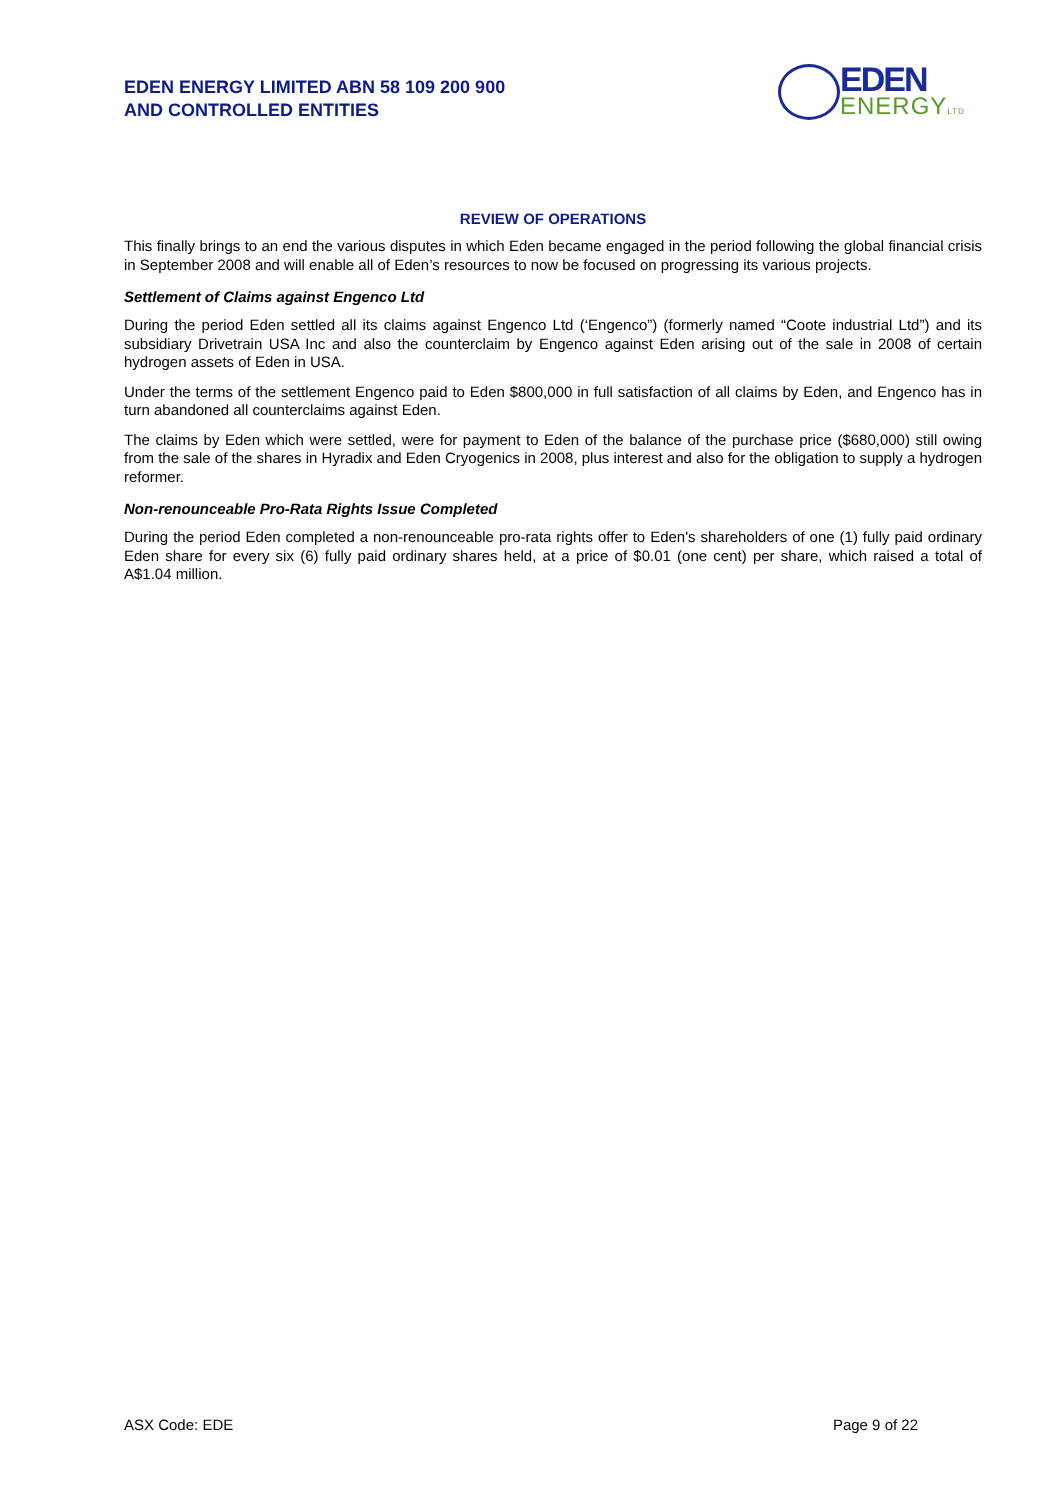EDEN ENERGY LIMITED ABN 58 109 200 900
AND CONTROLLED ENTITIES
EDEN
ENERGYLTD
REVIEW OF OPERATIONS
This finally brings to an end the various disputes in which Eden became engaged in the period following the global financial crisis in September 2008 and will enable all of Eden’s resources to now be focused on progressing its various projects.
Settlement of Claims against Engenco Ltd
During the period Eden settled all its claims against Engenco Ltd (‘Engenco”) (formerly named “Coote industrial Ltd”) and its subsidiary Drivetrain USA Inc and also the counterclaim by Engenco against Eden arising out of the sale in 2008 of certain hydrogen assets of Eden in USA.
Under the terms of the settlement Engenco paid to Eden $800,000 in full satisfaction of all claims by Eden, and Engenco has in turn abandoned all counterclaims against Eden.
The claims by Eden which were settled, were for payment to Eden of the balance of the purchase price ($680,000) still owing from the sale of the shares in Hyradix and Eden Cryogenics in 2008, plus interest and also for the obligation to supply a hydrogen reformer.
Non-renounceable Pro-Rata Rights Issue Completed
During the period Eden completed a non-renounceable pro-rata rights offer to Eden's shareholders of one (1) fully paid ordinary Eden share for every six (6) fully paid ordinary shares held, at a price of $0.01 (one cent) per share, which raised a total of A$1.04 million.
ASX Code: EDE Page 9 of 22